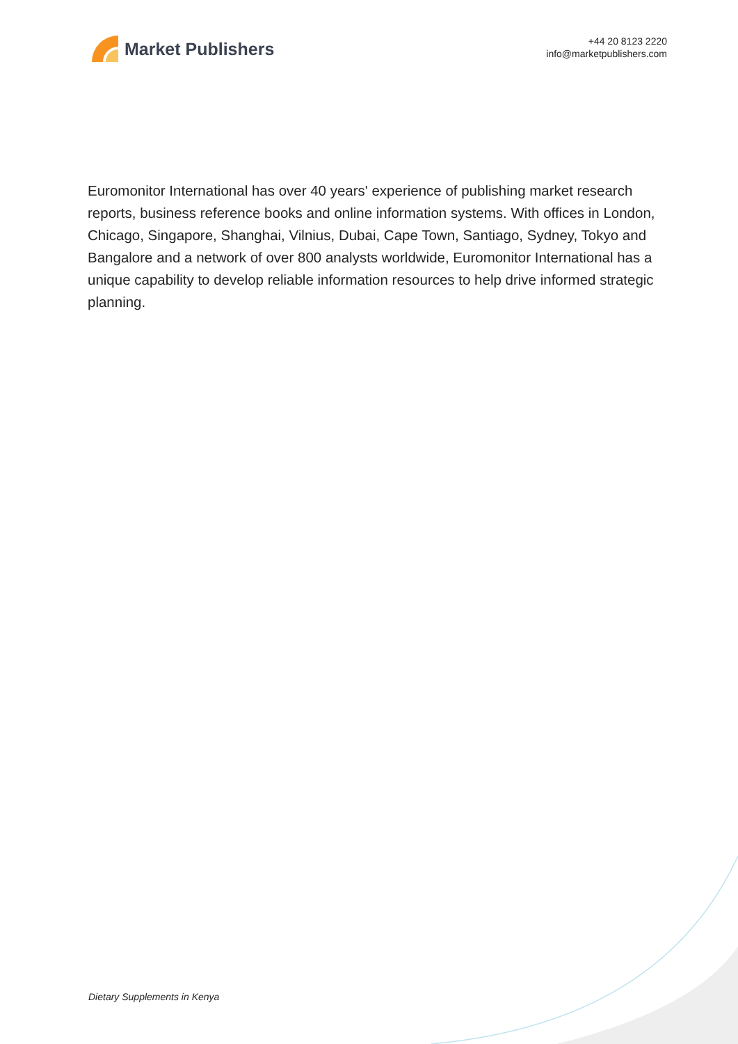Market Publishers
+44 20 8123 2220
info@marketpublishers.com
Euromonitor International has over 40 years' experience of publishing market research reports, business reference books and online information systems. With offices in London, Chicago, Singapore, Shanghai, Vilnius, Dubai, Cape Town, Santiago, Sydney, Tokyo and Bangalore and a network of over 800 analysts worldwide, Euromonitor International has a unique capability to develop reliable information resources to help drive informed strategic planning.
Dietary Supplements in Kenya